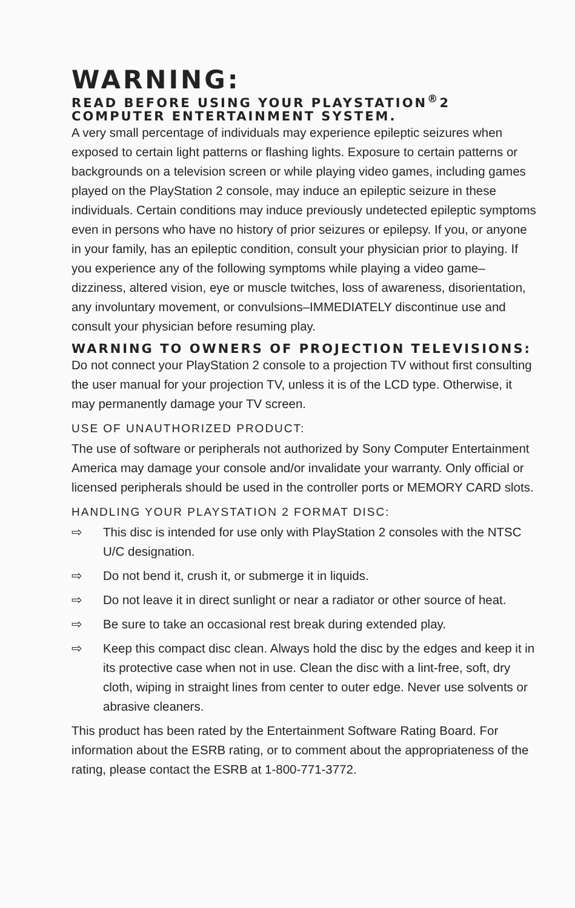WARNING:
READ BEFORE USING YOUR PLAYSTATION<sup>®</sup>2 COMPUTER ENTERTAINMENT SYSTEM.
A very small percentage of individuals may experience epileptic seizures when exposed to certain light patterns or flashing lights. Exposure to certain patterns or backgrounds on a television screen or while playing video games, including games played on the PlayStation 2 console, may induce an epileptic seizure in these individuals. Certain conditions may induce previously undetected epileptic symptoms even in persons who have no history of prior seizures or epilepsy. If you, or anyone in your family, has an epileptic condition, consult your physician prior to playing. If you experience any of the following symptoms while playing a video game–dizziness, altered vision, eye or muscle twitches, loss of awareness, disorientation, any involuntary movement, or convulsions–IMMEDIATELY discontinue use and consult your physician before resuming play.
WARNING TO OWNERS OF PROJECTION TELEVISIONS:
Do not connect your PlayStation 2 console to a projection TV without first consulting the user manual for your projection TV, unless it is of the LCD type. Otherwise, it may permanently damage your TV screen.
USE OF UNAUTHORIZED PRODUCT:
The use of software or peripherals not authorized by Sony Computer Entertainment America may damage your console and/or invalidate your warranty. Only official or licensed peripherals should be used in the controller ports or MEMORY CARD slots.
HANDLING YOUR PLAYSTATION 2 FORMAT DISC:
⇨ This disc is intended for use only with PlayStation 2 consoles with the NTSC U/C designation.
⇨ Do not bend it, crush it, or submerge it in liquids.
⇨ Do not leave it in direct sunlight or near a radiator or other source of heat.
⇨ Be sure to take an occasional rest break during extended play.
⇨ Keep this compact disc clean. Always hold the disc by the edges and keep it in its protective case when not in use. Clean the disc with a lint-free, soft, dry cloth, wiping in straight lines from center to outer edge. Never use solvents or abrasive cleaners.
This product has been rated by the Entertainment Software Rating Board. For information about the ESRB rating, or to comment about the appropriateness of the rating, please contact the ESRB at 1-800-771-3772.